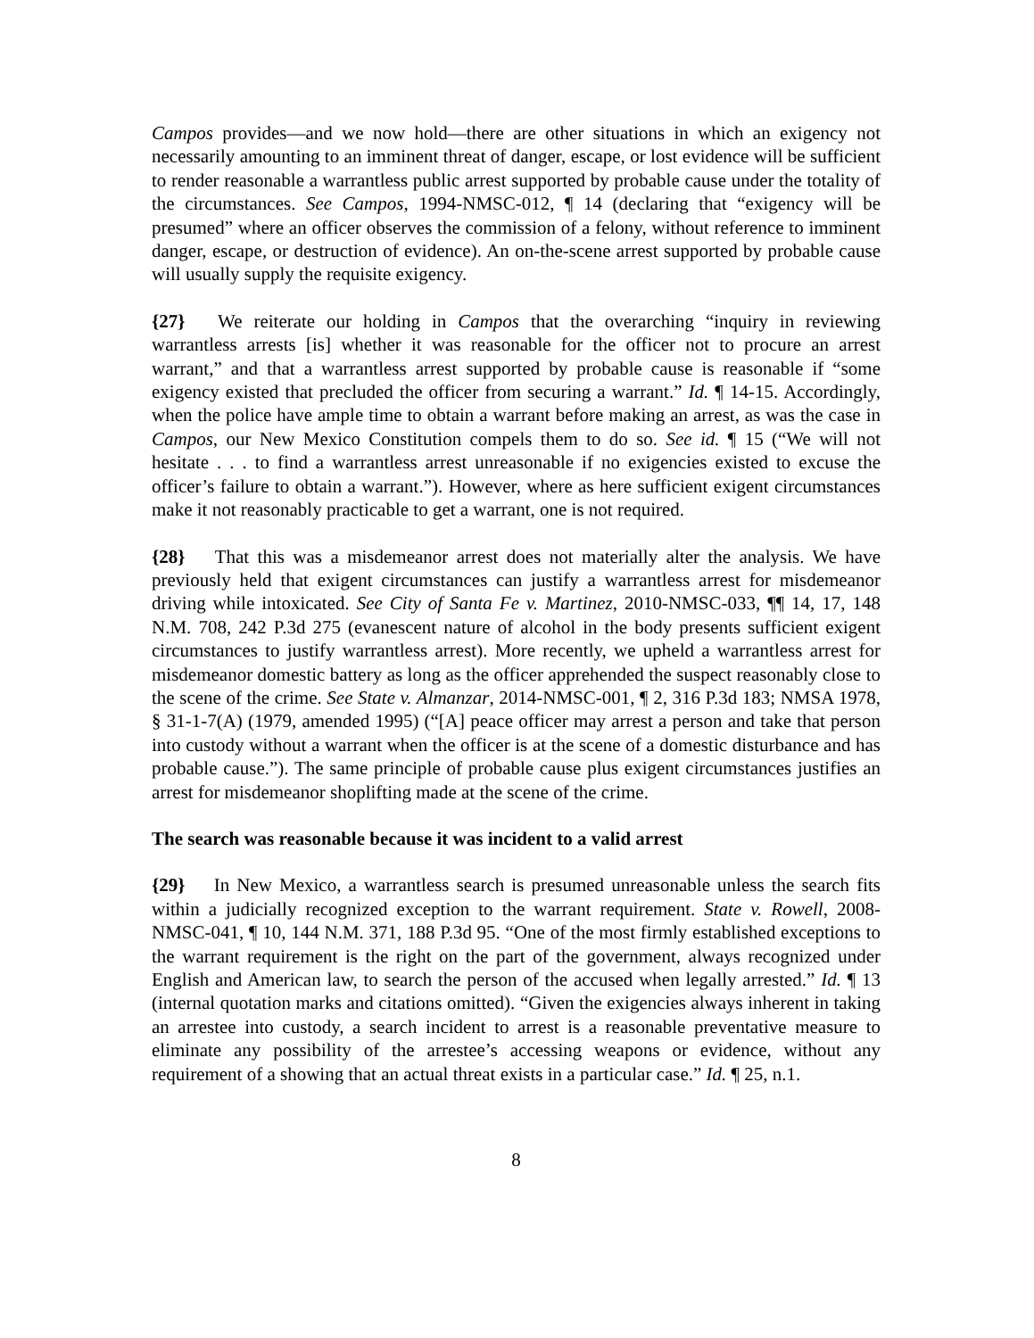Campos provides—and we now hold—there are other situations in which an exigency not necessarily amounting to an imminent threat of danger, escape, or lost evidence will be sufficient to render reasonable a warrantless public arrest supported by probable cause under the totality of the circumstances. See Campos, 1994-NMSC-012, ¶ 14 (declaring that “exigency will be presumed” where an officer observes the commission of a felony, without reference to imminent danger, escape, or destruction of evidence). An on-the-scene arrest supported by probable cause will usually supply the requisite exigency.
{27} We reiterate our holding in Campos that the overarching “inquiry in reviewing warrantless arrests [is] whether it was reasonable for the officer not to procure an arrest warrant,” and that a warrantless arrest supported by probable cause is reasonable if “some exigency existed that precluded the officer from securing a warrant.” Id. ¶ 14-15. Accordingly, when the police have ample time to obtain a warrant before making an arrest, as was the case in Campos, our New Mexico Constitution compels them to do so. See id. ¶ 15 (“We will not hesitate . . . to find a warrantless arrest unreasonable if no exigencies existed to excuse the officer’s failure to obtain a warrant.”). However, where as here sufficient exigent circumstances make it not reasonably practicable to get a warrant, one is not required.
{28} That this was a misdemeanor arrest does not materially alter the analysis. We have previously held that exigent circumstances can justify a warrantless arrest for misdemeanor driving while intoxicated. See City of Santa Fe v. Martinez, 2010-NMSC-033, ¶¶ 14, 17, 148 N.M. 708, 242 P.3d 275 (evanescent nature of alcohol in the body presents sufficient exigent circumstances to justify warrantless arrest). More recently, we upheld a warrantless arrest for misdemeanor domestic battery as long as the officer apprehended the suspect reasonably close to the scene of the crime. See State v. Almanzar, 2014-NMSC-001, ¶ 2, 316 P.3d 183; NMSA 1978, § 31-1-7(A) (1979, amended 1995) (“[A] peace officer may arrest a person and take that person into custody without a warrant when the officer is at the scene of a domestic disturbance and has probable cause.”). The same principle of probable cause plus exigent circumstances justifies an arrest for misdemeanor shoplifting made at the scene of the crime.
The search was reasonable because it was incident to a valid arrest
{29} In New Mexico, a warrantless search is presumed unreasonable unless the search fits within a judicially recognized exception to the warrant requirement. State v. Rowell, 2008-NMSC-041, ¶ 10, 144 N.M. 371, 188 P.3d 95. “One of the most firmly established exceptions to the warrant requirement is the right on the part of the government, always recognized under English and American law, to search the person of the accused when legally arrested.” Id. ¶ 13 (internal quotation marks and citations omitted). “Given the exigencies always inherent in taking an arrestee into custody, a search incident to arrest is a reasonable preventative measure to eliminate any possibility of the arrestee’s accessing weapons or evidence, without any requirement of a showing that an actual threat exists in a particular case.” Id. ¶ 25, n.1.
8